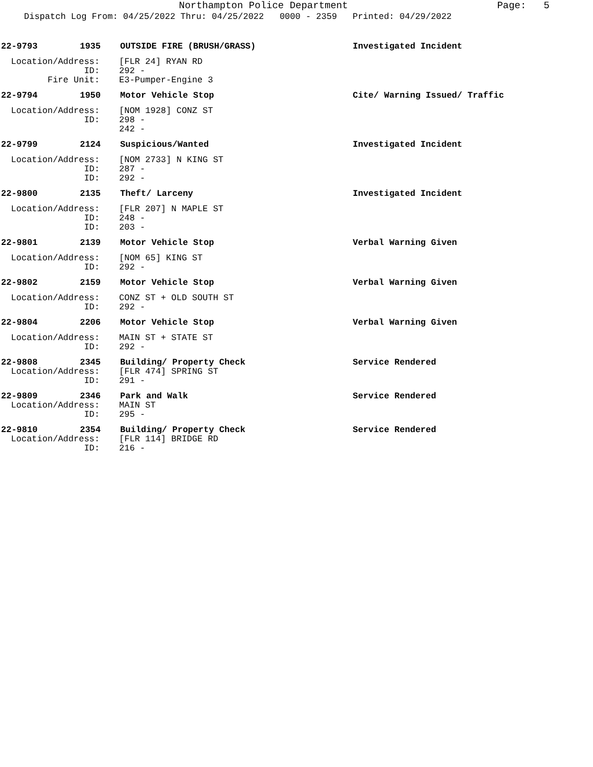Northampton Police Department
Page: 5
Dispatch Log From: 04/25/2022 Thru: 04/25/2022 0000 - 2359 Printed: 04/29/2022
22-9793 1935 OUTSIDE FIRE (BRUSH/GRASS) Investigated Incident
Location/Address: [FLR 24] RYAN RD
ID: 292 -
Fire Unit: E3-Pumper-Engine 3
22-9794 1950 Motor Vehicle Stop Cite/ Warning Issued/ Traffic
Location/Address: [NOM 1928] CONZ ST
ID: 298 -
242 -
22-9799 2124 Suspicious/Wanted Investigated Incident
Location/Address: [NOM 2733] N KING ST
ID: 287 -
ID: 292 -
22-9800 2135 Theft/ Larceny Investigated Incident
Location/Address: [FLR 207] N MAPLE ST
ID: 248 -
ID: 203 -
22-9801 2139 Motor Vehicle Stop Verbal Warning Given
Location/Address: [NOM 65] KING ST
ID: 292 -
22-9802 2159 Motor Vehicle Stop Verbal Warning Given
Location/Address: CONZ ST + OLD SOUTH ST
ID: 292 -
22-9804 2206 Motor Vehicle Stop Verbal Warning Given
Location/Address: MAIN ST + STATE ST
ID: 292 -
22-9808 2345 Building/ Property Check Service Rendered
Location/Address: [FLR 474] SPRING ST
ID: 291 -
22-9809 2346 Park and Walk Service Rendered
Location/Address: MAIN ST
ID: 295 -
22-9810 2354 Building/ Property Check Service Rendered
Location/Address: [FLR 114] BRIDGE RD
ID: 216 -